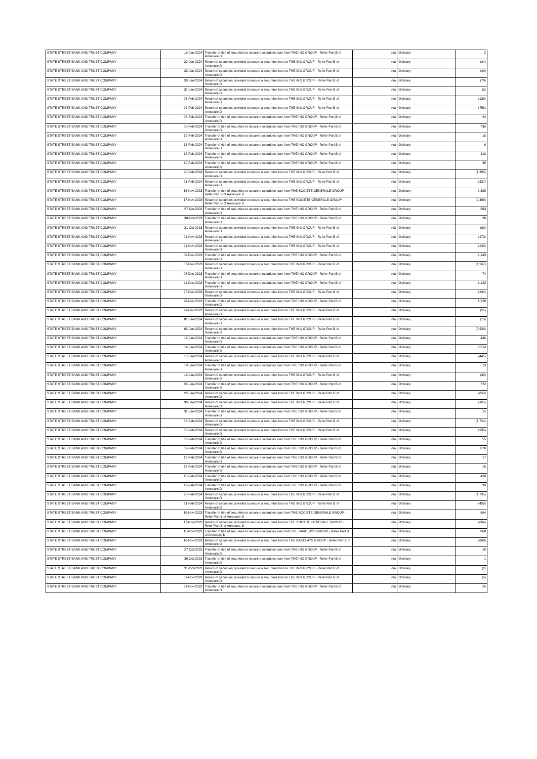| STATE STREET BANK AND TRUST COMPANY | 19-Jan-2024 | Transfer of title of securities to secure a securities loan from THE ING GROUP - Refer Part B of Annexure D | n/a | Ordinary | 2 |
| STATE STREET BANK AND TRUST COMPANY | 22-Jan-2024 | Return of securities provided to secure a securities loan to THE ING GROUP - Refer Part B of Annexure D | n/a | Ordinary | (24) |
| STATE STREET BANK AND TRUST COMPANY | 23-Jan-2024 | Return of securities provided to secure a securities loan to THE ING GROUP - Refer Part B of Annexure D | n/a | Ordinary | (49) |
| STATE STREET BANK AND TRUST COMPANY | 30-Jan-2024 | Return of securities provided to secure a securities loan to THE ING GROUP - Refer Part B of Annexure D | n/a | Ordinary | (78) |
| STATE STREET BANK AND TRUST COMPANY | 31-Jan-2024 | Return of securities provided to secure a securities loan to THE ING GROUP - Refer Part B of Annexure D | n/a | Ordinary | (6) |
| STATE STREET BANK AND TRUST COMPANY | 05-Feb-2024 | Return of securities provided to secure a securities loan to THE ING GROUP - Refer Part B of Annexure D | n/a | Ordinary | (136) |
| STATE STREET BANK AND TRUST COMPANY | 06-Feb-2024 | Return of securities provided to secure a securities loan to THE ING GROUP - Refer Part B of Annexure D | n/a | Ordinary | (756) |
| STATE STREET BANK AND TRUST COMPANY | 08-Feb-2024 | Transfer of title of securities to secure a securities loan from THE ING GROUP - Refer Part B of Annexure D | n/a | Ordinary | 44 |
| STATE STREET BANK AND TRUST COMPANY | 09-Feb-2024 | Transfer of title of securities to secure a securities loan from THE ING GROUP - Refer Part B of Annexure D | n/a | Ordinary | 736 |
| STATE STREET BANK AND TRUST COMPANY | 12-Feb-2024 | Transfer of title of securities to secure a securities loan from THE ING GROUP - Refer Part B of Annexure D | n/a | Ordinary | 16 |
| STATE STREET BANK AND TRUST COMPANY | 13-Feb-2024 | Transfer of title of securities to secure a securities loan from THE ING GROUP - Refer Part B of Annexure D | n/a | Ordinary | 6 |
| STATE STREET BANK AND TRUST COMPANY | 16-Feb-2024 | Transfer of title of securities to secure a securities loan from THE ING GROUP - Refer Part B of Annexure D | n/a | Ordinary | 119 |
| STATE STREET BANK AND TRUST COMPANY | 19-Feb-2024 | Transfer of title of securities to secure a securities loan from THE ING GROUP - Refer Part B of Annexure D | n/a | Ordinary | 35 |
| STATE STREET BANK AND TRUST COMPANY | 20-Feb-2024 | Return of securities provided to secure a securities loan to THE ING GROUP - Refer Part B of Annexure D | n/a | Ordinary | (1,305) |
| STATE STREET BANK AND TRUST COMPANY | 21-Feb-2024 | Return of securities provided to secure a securities loan to THE ING GROUP - Refer Part B of Annexure D | n/a | Ordinary | (327) |
| STATE STREET BANK AND TRUST COMPANY | 16-Nov-2023 | Transfer of title of securities to secure a securities loan from THE SOCIETE GENERALE GROUP - Refer Part B of Annexure D | n/a | Ordinary | 2,308 |
| STATE STREET BANK AND TRUST COMPANY | 17-Nov-2023 | Return of securities provided to secure a securities loan to THE SOCIETE GENERALE GROUP - Refer Part B of Annexure D | n/a | Ordinary | (2,308) |
| STATE STREET BANK AND TRUST COMPANY | 27-Oct-2023 | Transfer of title of securities to secure a securities loan from THE ING GROUP - Refer Part B of Annexure D | n/a | Ordinary | 583 |
| STATE STREET BANK AND TRUST COMPANY | 30-Oct-2023 | Transfer of title of securities to secure a securities loan from THE ING GROUP - Refer Part B of Annexure D | n/a | Ordinary | 28 |
| STATE STREET BANK AND TRUST COMPANY | 31-Oct-2023 | Return of securities provided to secure a securities loan to THE ING GROUP - Refer Part B of Annexure D | n/a | Ordinary | (60) |
| STATE STREET BANK AND TRUST COMPANY | 01-Nov-2023 | Return of securities provided to secure a securities loan to THE ING GROUP - Refer Part B of Annexure D | n/a | Ordinary | (173) |
| STATE STREET BANK AND TRUST COMPANY | 21-Nov-2023 | Return of securities provided to secure a securities loan to THE ING GROUP - Refer Part B of Annexure D | n/a | Ordinary | (243) |
| STATE STREET BANK AND TRUST COMPANY | 06-Dec-2023 | Transfer of title of securities to secure a securities loan from THE ING GROUP - Refer Part B of Annexure D | n/a | Ordinary | 2,143 |
| STATE STREET BANK AND TRUST COMPANY | 07-Dec-2023 | Return of securities provided to secure a securities loan to THE ING GROUP - Refer Part B of Annexure D | n/a | Ordinary | (1,567) |
| STATE STREET BANK AND TRUST COMPANY | 08-Dec-2023 | Transfer of title of securities to secure a securities loan from THE ING GROUP - Refer Part B of Annexure D | n/a | Ordinary | 74 |
| STATE STREET BANK AND TRUST COMPANY | 11-Dec-2023 | Transfer of title of securities to secure a securities loan from THE ING GROUP - Refer Part B of Annexure D | n/a | Ordinary | 1,123 |
| STATE STREET BANK AND TRUST COMPANY | 27-Dec-2023 | Return of securities provided to secure a securities loan to THE ING GROUP - Refer Part B of Annexure D | n/a | Ordinary | (294) |
| STATE STREET BANK AND TRUST COMPANY | 28-Dec-2023 | Transfer of title of securities to secure a securities loan from THE ING GROUP - Refer Part B of Annexure D | n/a | Ordinary | 1,228 |
| STATE STREET BANK AND TRUST COMPANY | 29-Dec-2023 | Return of securities provided to secure a securities loan to THE ING GROUP - Refer Part B of Annexure D | n/a | Ordinary | (51) |
| STATE STREET BANK AND TRUST COMPANY | 01-Jan-2024 | Return of securities provided to secure a securities loan to THE ING GROUP - Refer Part B of Annexure D | n/a | Ordinary | (13) |
| STATE STREET BANK AND TRUST COMPANY | 02-Jan-2024 | Return of securities provided to secure a securities loan to THE ING GROUP - Refer Part B of Annexure D | n/a | Ordinary | (2,526) |
| STATE STREET BANK AND TRUST COMPANY | 15-Jan-2024 | Transfer of title of securities to secure a securities loan from THE ING GROUP - Refer Part B of Annexure D | n/a | Ordinary | 446 |
| STATE STREET BANK AND TRUST COMPANY | 16-Jan-2024 | Transfer of title of securities to secure a securities loan from THE ING GROUP - Refer Part B of Annexure D | n/a | Ordinary | 3,514 |
| STATE STREET BANK AND TRUST COMPANY | 17-Jan-2024 | Return of securities provided to secure a securities loan to THE ING GROUP - Refer Part B of Annexure D | n/a | Ordinary | (441) |
| STATE STREET BANK AND TRUST COMPANY | 18-Jan-2024 | Transfer of title of securities to secure a securities loan from THE ING GROUP - Refer Part B of Annexure D | n/a | Ordinary | 13 |
| STATE STREET BANK AND TRUST COMPANY | 19-Jan-2024 | Return of securities provided to secure a securities loan to THE ING GROUP - Refer Part B of Annexure D | n/a | Ordinary | (30) |
| STATE STREET BANK AND TRUST COMPANY | 22-Jan-2024 | Transfer of title of securities to secure a securities loan from THE ING GROUP - Refer Part B of Annexure D | n/a | Ordinary | 722 |
| STATE STREET BANK AND TRUST COMPANY | 23-Jan-2024 | Return of securities provided to secure a securities loan to THE ING GROUP - Refer Part B of Annexure D | n/a | Ordinary | (853) |
| STATE STREET BANK AND TRUST COMPANY | 30-Jan-2024 | Return of securities provided to secure a securities loan to THE ING GROUP - Refer Part B of Annexure D | n/a | Ordinary | (165) |
| STATE STREET BANK AND TRUST COMPANY | 31-Jan-2024 | Transfer of title of securities to secure a securities loan from THE ING GROUP - Refer Part B of Annexure D | n/a | Ordinary | 15 |
| STATE STREET BANK AND TRUST COMPANY | 05-Feb-2024 | Return of securities provided to secure a securities loan to THE ING GROUP - Refer Part B of Annexure D | n/a | Ordinary | (1,724) |
| STATE STREET BANK AND TRUST COMPANY | 06-Feb-2024 | Return of securities provided to secure a securities loan to THE ING GROUP - Refer Part B of Annexure D | n/a | Ordinary | (935) |
| STATE STREET BANK AND TRUST COMPANY | 08-Feb-2024 | Transfer of title of securities to secure a securities loan from THE ING GROUP - Refer Part B of Annexure D | n/a | Ordinary | 55 |
| STATE STREET BANK AND TRUST COMPANY | 09-Feb-2024 | Transfer of title of securities to secure a securities loan from THE ING GROUP - Refer Part B of Annexure D | n/a | Ordinary | 878 |
| STATE STREET BANK AND TRUST COMPANY | 12-Feb-2024 | Transfer of title of securities to secure a securities loan from THE ING GROUP - Refer Part B of Annexure D | n/a | Ordinary | 17 |
| STATE STREET BANK AND TRUST COMPANY | 13-Feb-2024 | Transfer of title of securities to secure a securities loan from THE ING GROUP - Refer Part B of Annexure D | n/a | Ordinary | 15 |
| STATE STREET BANK AND TRUST COMPANY | 16-Feb-2024 | Transfer of title of securities to secure a securities loan from THE ING GROUP - Refer Part B of Annexure D | n/a | Ordinary | 428 |
| STATE STREET BANK AND TRUST COMPANY | 19-Feb-2024 | Transfer of title of securities to secure a securities loan from THE ING GROUP - Refer Part B of Annexure D | n/a | Ordinary | 39 |
| STATE STREET BANK AND TRUST COMPANY | 20-Feb-2024 | Return of securities provided to secure a securities loan to THE ING GROUP - Refer Part B of Annexure D | n/a | Ordinary | (1,795) |
| STATE STREET BANK AND TRUST COMPANY | 21-Feb-2024 | Return of securities provided to secure a securities loan to THE ING GROUP - Refer Part B of Annexure D | n/a | Ordinary | (450) |
| STATE STREET BANK AND TRUST COMPANY | 16-Nov-2023 | Transfer of title of securities to secure a securities loan from THE SOCIETE GENERALE GROUP - Refer Part B of Annexure D | n/a | Ordinary | 664 |
| STATE STREET BANK AND TRUST COMPANY | 17-Nov-2023 | Return of securities provided to secure a securities loan to THE SOCIETE GENERALE GROUP - Refer Part B of Annexure D | n/a | Ordinary | (664) |
| STATE STREET BANK AND TRUST COMPANY | 15-Nov-2023 | Transfer of title of securities to secure a securities loan from THE BARCLAYS GROUP - Refer Part B of Annexure D | n/a | Ordinary | 868 |
| STATE STREET BANK AND TRUST COMPANY | 16-Nov-2023 | Return of securities provided to secure a securities loan to THE BARCLAYS GROUP - Refer Part B of Annexure D | n/a | Ordinary | (868) |
| STATE STREET BANK AND TRUST COMPANY | 27-Oct-2023 | Transfer of title of securities to secure a securities loan from THE ING GROUP - Refer Part B of Annexure D | n/a | Ordinary | 18 |
| STATE STREET BANK AND TRUST COMPANY | 30-Oct-2023 | Transfer of title of securities to secure a securities loan from THE ING GROUP - Refer Part B of Annexure D | n/a | Ordinary | 1 |
| STATE STREET BANK AND TRUST COMPANY | 31-Oct-2023 | Return of securities provided to secure a securities loan to THE ING GROUP - Refer Part B of Annexure D | n/a | Ordinary | (2) |
| STATE STREET BANK AND TRUST COMPANY | 01-Nov-2023 | Return of securities provided to secure a securities loan to THE ING GROUP - Refer Part B of Annexure D | n/a | Ordinary | (5) |
| STATE STREET BANK AND TRUST COMPANY | 21-Nov-2023 | Transfer of title of securities to secure a securities loan from THE ING GROUP - Refer Part B of Annexure D | n/a | Ordinary | 25 |